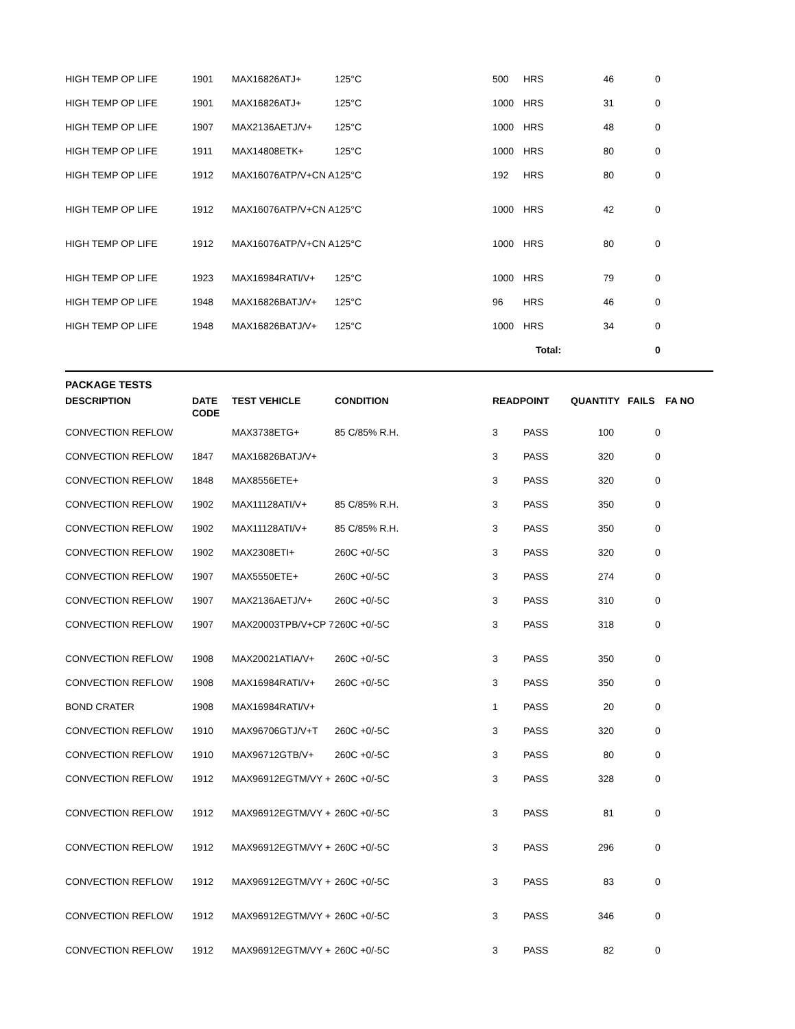| HIGH TEMP OP LIFE | 1901 | MAX16826ATJ+ | 125°C | 500 | HRS | 46 | 0 | |
| HIGH TEMP OP LIFE | 1901 | MAX16826ATJ+ | 125°C | 1000 | HRS | 31 | 0 | |
| HIGH TEMP OP LIFE | 1907 | MAX2136AETJ/V+ | 125°C | 1000 | HRS | 48 | 0 | |
| HIGH TEMP OP LIFE | 1911 | MAX14808ETK+ | 125°C | 1000 | HRS | 80 | 0 | |
| HIGH TEMP OP LIFE | 1912 | MAX16076ATP/V+CN A | 125°C | 192 | HRS | 80 | 0 | |
| HIGH TEMP OP LIFE | 1912 | MAX16076ATP/V+CN A | 125°C | 1000 | HRS | 42 | 0 | |
| HIGH TEMP OP LIFE | 1912 | MAX16076ATP/V+CN A | 125°C | 1000 | HRS | 80 | 0 | |
| HIGH TEMP OP LIFE | 1923 | MAX16984RATI/V+ | 125°C | 1000 | HRS | 79 | 0 | |
| HIGH TEMP OP LIFE | 1948 | MAX16826BATJ/V+ | 125°C | 96 | HRS | 46 | 0 | |
| HIGH TEMP OP LIFE | 1948 | MAX16826BATJ/V+ | 125°C | 1000 | HRS | 34 | 0 | |
| | | | | | Total: | | 0 | |
PACKAGE TESTS
| DESCRIPTION | DATE CODE | TEST VEHICLE | CONDITION | READPOINT | | QUANTITY | FAILS | FA NO |
| --- | --- | --- | --- | --- | --- | --- | --- | --- |
| CONVECTION REFLOW | | MAX3738ETG+ | 85 C/85% R.H. | 3 | PASS | 100 | 0 | |
| CONVECTION REFLOW | 1847 | MAX16826BATJ/V+ | | 3 | PASS | 320 | 0 | |
| CONVECTION REFLOW | 1848 | MAX8556ETE+ | | 3 | PASS | 320 | 0 | |
| CONVECTION REFLOW | 1902 | MAX11128ATI/V+ | 85 C/85% R.H. | 3 | PASS | 350 | 0 | |
| CONVECTION REFLOW | 1902 | MAX11128ATI/V+ | 85 C/85% R.H. | 3 | PASS | 350 | 0 | |
| CONVECTION REFLOW | 1902 | MAX2308ETI+ | 260C +0/-5C | 3 | PASS | 320 | 0 | |
| CONVECTION REFLOW | 1907 | MAX5550ETE+ | 260C +0/-5C | 3 | PASS | 274 | 0 | |
| CONVECTION REFLOW | 1907 | MAX2136AETJ/V+ | 260C +0/-5C | 3 | PASS | 310 | 0 | |
| CONVECTION REFLOW | 1907 | MAX20003TPB/V+CP 7 | 260C +0/-5C | 3 | PASS | 318 | 0 | |
| CONVECTION REFLOW | 1908 | MAX20021ATIA/V+ | 260C +0/-5C | 3 | PASS | 350 | 0 | |
| CONVECTION REFLOW | 1908 | MAX16984RATI/V+ | 260C +0/-5C | 3 | PASS | 350 | 0 | |
| BOND CRATER | 1908 | MAX16984RATI/V+ | | 1 | PASS | 20 | 0 | |
| CONVECTION REFLOW | 1910 | MAX96706GTJ/V+T | 260C +0/-5C | 3 | PASS | 320 | 0 | |
| CONVECTION REFLOW | 1910 | MAX96712GTB/V+ | 260C +0/-5C | 3 | PASS | 80 | 0 | |
| CONVECTION REFLOW | 1912 | MAX96912EGTM/VY + | 260C +0/-5C | 3 | PASS | 328 | 0 | |
| CONVECTION REFLOW | 1912 | MAX96912EGTM/VY + | 260C +0/-5C | 3 | PASS | 81 | 0 | |
| CONVECTION REFLOW | 1912 | MAX96912EGTM/VY + | 260C +0/-5C | 3 | PASS | 296 | 0 | |
| CONVECTION REFLOW | 1912 | MAX96912EGTM/VY + | 260C +0/-5C | 3 | PASS | 83 | 0 | |
| CONVECTION REFLOW | 1912 | MAX96912EGTM/VY + | 260C +0/-5C | 3 | PASS | 346 | 0 | |
| CONVECTION REFLOW | 1912 | MAX96912EGTM/VY + | 260C +0/-5C | 3 | PASS | 82 | 0 | |